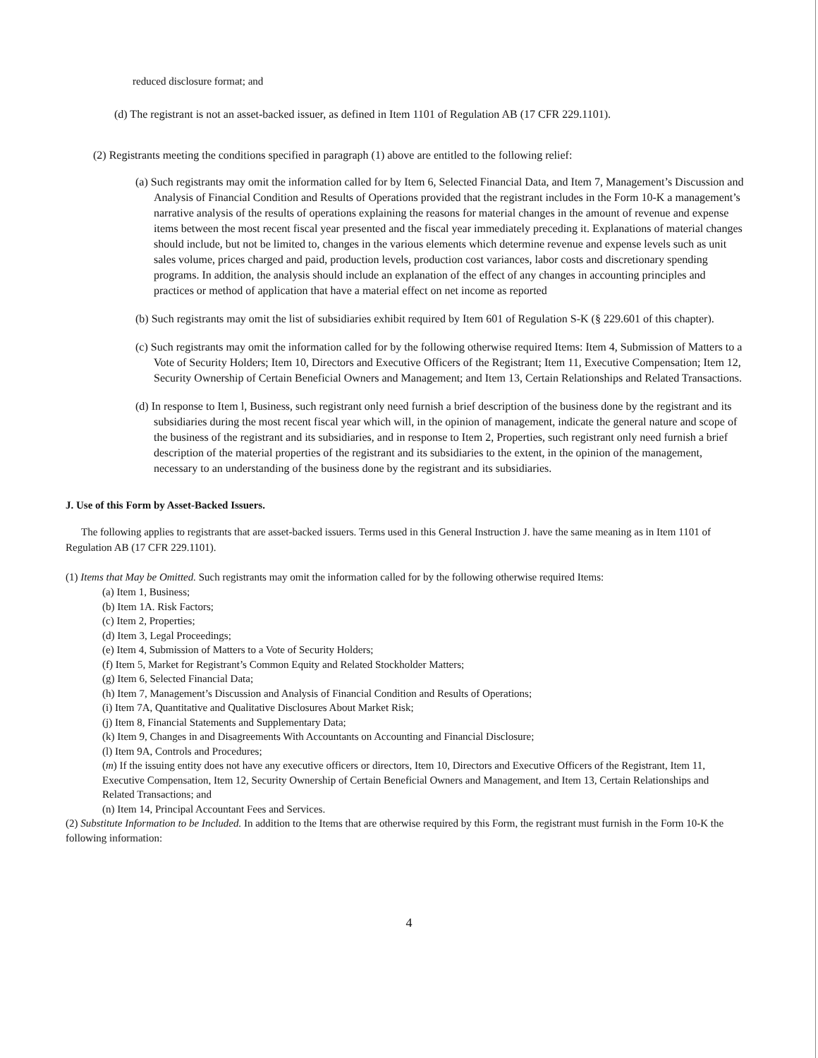reduced disclosure format; and
(d) The registrant is not an asset-backed issuer, as defined in Item 1101 of Regulation AB (17 CFR 229.1101).
(2) Registrants meeting the conditions specified in paragraph (1) above are entitled to the following relief:
(a) Such registrants may omit the information called for by Item 6, Selected Financial Data, and Item 7, Management’s Discussion and Analysis of Financial Condition and Results of Operations provided that the registrant includes in the Form 10-K a management’s narrative analysis of the results of operations explaining the reasons for material changes in the amount of revenue and expense items between the most recent fiscal year presented and the fiscal year immediately preceding it. Explanations of material changes should include, but not be limited to, changes in the various elements which determine revenue and expense levels such as unit sales volume, prices charged and paid, production levels, production cost variances, labor costs and discretionary spending programs. In addition, the analysis should include an explanation of the effect of any changes in accounting principles and practices or method of application that have a material effect on net income as reported
(b) Such registrants may omit the list of subsidiaries exhibit required by Item 601 of Regulation S-K (§ 229.601 of this chapter).
(c) Such registrants may omit the information called for by the following otherwise required Items: Item 4, Submission of Matters to a Vote of Security Holders; Item 10, Directors and Executive Officers of the Registrant; Item 11, Executive Compensation; Item 12, Security Ownership of Certain Beneficial Owners and Management; and Item 13, Certain Relationships and Related Transactions.
(d) In response to Item l, Business, such registrant only need furnish a brief description of the business done by the registrant and its subsidiaries during the most recent fiscal year which will, in the opinion of management, indicate the general nature and scope of the business of the registrant and its subsidiaries, and in response to Item 2, Properties, such registrant only need furnish a brief description of the material properties of the registrant and its subsidiaries to the extent, in the opinion of the management, necessary to an understanding of the business done by the registrant and its subsidiaries.
J. Use of this Form by Asset-Backed Issuers.
The following applies to registrants that are asset-backed issuers. Terms used in this General Instruction J. have the same meaning as in Item 1101 of Regulation AB (17 CFR 229.1101).
(1) Items that May be Omitted. Such registrants may omit the information called for by the following otherwise required Items:
(a) Item 1, Business;
(b) Item 1A. Risk Factors;
(c) Item 2, Properties;
(d) Item 3, Legal Proceedings;
(e) Item 4, Submission of Matters to a Vote of Security Holders;
(f) Item 5, Market for Registrant’s Common Equity and Related Stockholder Matters;
(g) Item 6, Selected Financial Data;
(h) Item 7, Management’s Discussion and Analysis of Financial Condition and Results of Operations;
(i) Item 7A, Quantitative and Qualitative Disclosures About Market Risk;
(j) Item 8, Financial Statements and Supplementary Data;
(k) Item 9, Changes in and Disagreements With Accountants on Accounting and Financial Disclosure;
(l) Item 9A, Controls and Procedures;
(m) If the issuing entity does not have any executive officers or directors, Item 10, Directors and Executive Officers of the Registrant, Item 11, Executive Compensation, Item 12, Security Ownership of Certain Beneficial Owners and Management, and Item 13, Certain Relationships and Related Transactions; and
(n) Item 14, Principal Accountant Fees and Services.
(2) Substitute Information to be Included. In addition to the Items that are otherwise required by this Form, the registrant must furnish in the Form 10-K the following information:
4